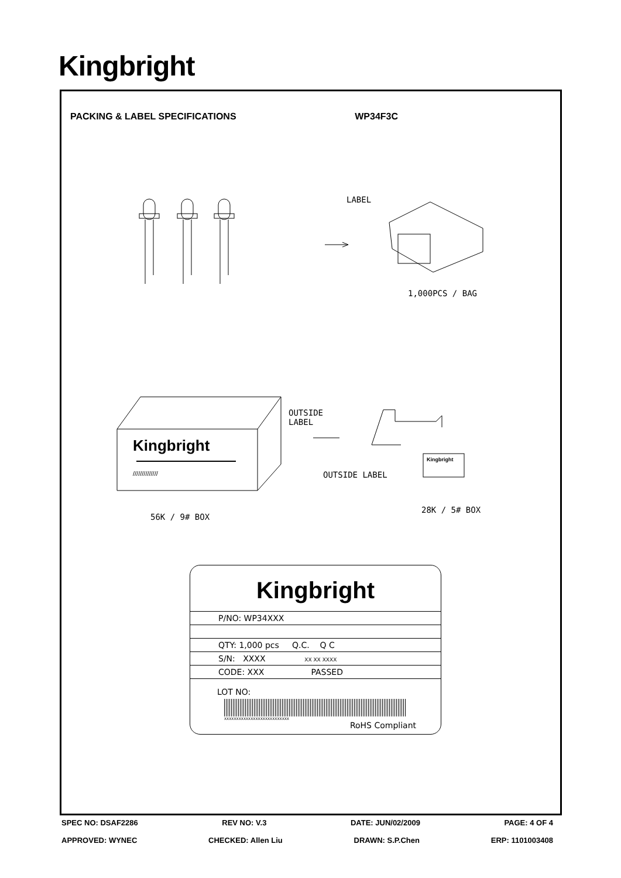Kingbright
PACKING & LABEL SPECIFICATIONS WP34F3C
LABEL
1,000PCS / BAG
Kingbright
Kingbright
//////////////
OUTSIDE
LABEL
OUTSIDE LABEL
56K / 9# BOX
28K / 5# BOX
Kingbright
P/NO: WP34XXX
QTY: 1,000 pcs Q.C. Q C
S/N: XXXX XX XX XXXX
CODE: XXX PASSED
LOT NO:
XXXXXXXXXXXXXXXXXXXXXXXXXXX
RoHS Compliant
SPEC NO: DSAF2286 REV NO: V.3 DATE: JUN/02/2009 PAGE: 4 OF 4
APPROVED: WYNEC CHECKED: Allen Liu DRAWN: S.P.Chen ERP: 1101003408